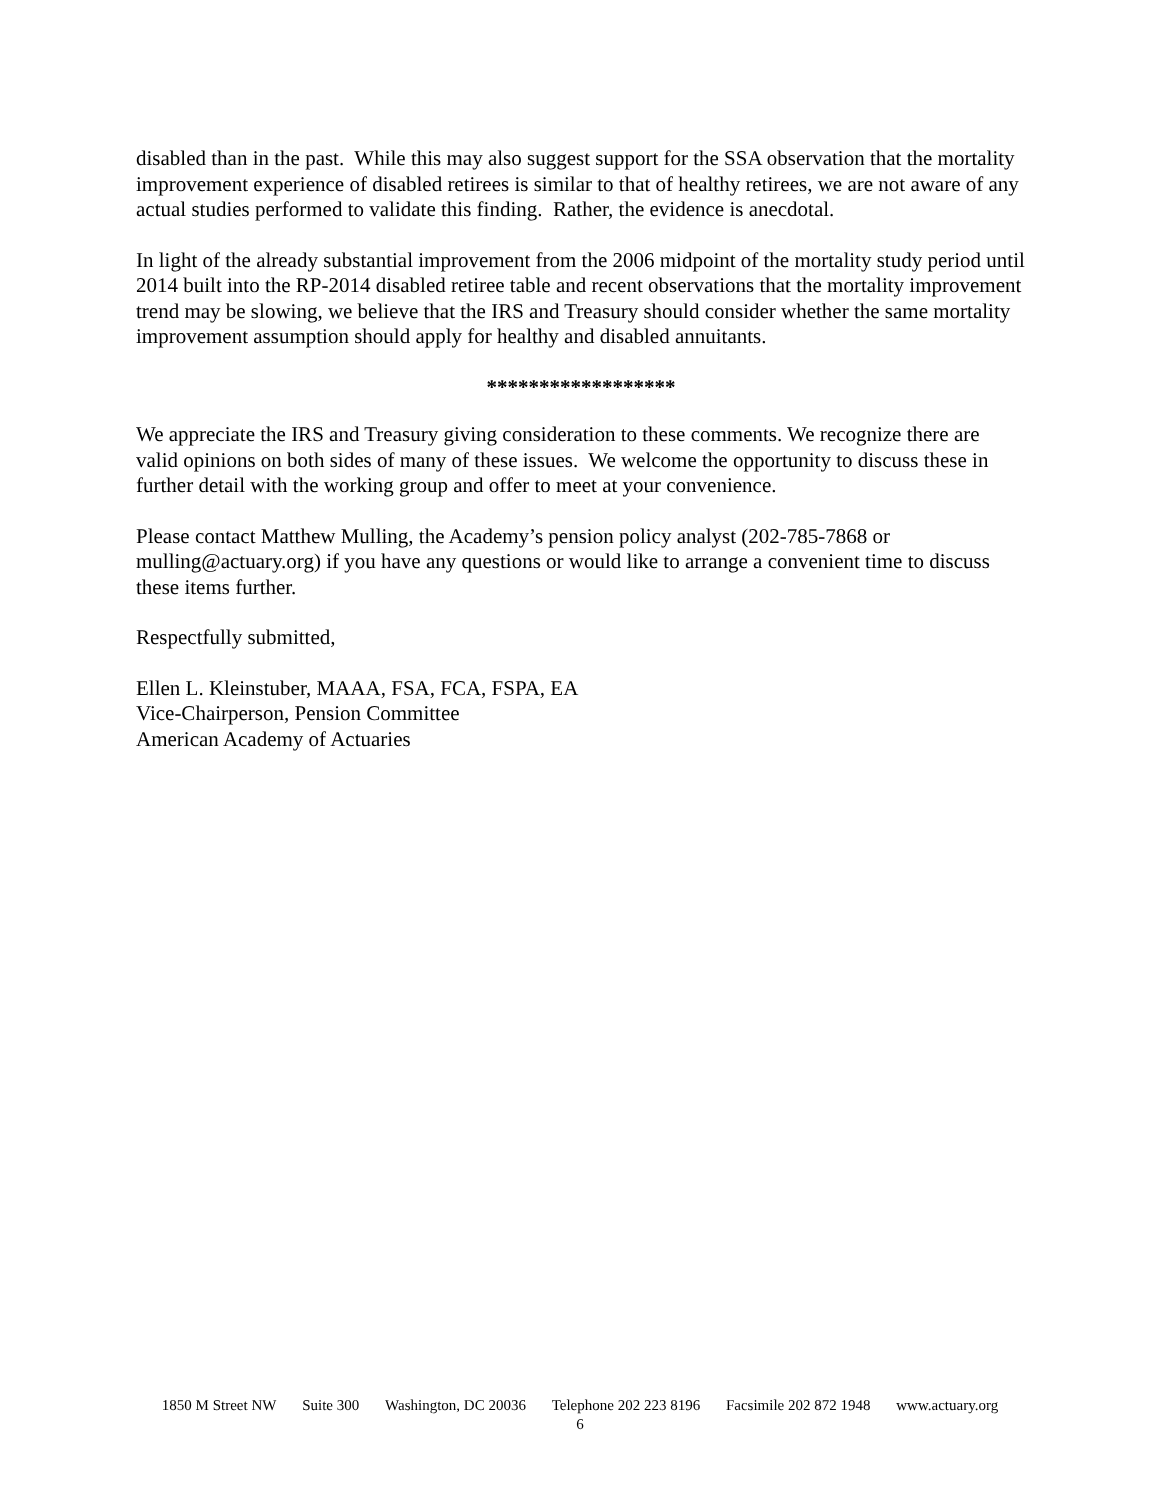disabled than in the past. While this may also suggest support for the SSA observation that the mortality improvement experience of disabled retirees is similar to that of healthy retirees, we are not aware of any actual studies performed to validate this finding. Rather, the evidence is anecdotal.
In light of the already substantial improvement from the 2006 midpoint of the mortality study period until 2014 built into the RP-2014 disabled retiree table and recent observations that the mortality improvement trend may be slowing, we believe that the IRS and Treasury should consider whether the same mortality improvement assumption should apply for healthy and disabled annuitants.
******************
We appreciate the IRS and Treasury giving consideration to these comments. We recognize there are valid opinions on both sides of many of these issues. We welcome the opportunity to discuss these in further detail with the working group and offer to meet at your convenience.
Please contact Matthew Mulling, the Academy’s pension policy analyst (202-785-7868 or mulling@actuary.org) if you have any questions or would like to arrange a convenient time to discuss these items further.
Respectfully submitted,
Ellen L. Kleinstuber, MAAA, FSA, FCA, FSPA, EA
Vice-Chairperson, Pension Committee
American Academy of Actuaries
1850 M Street NW Suite 300 Washington, DC 20036 Telephone 202 223 8196 Facsimile 202 872 1948 www.actuary.org
6